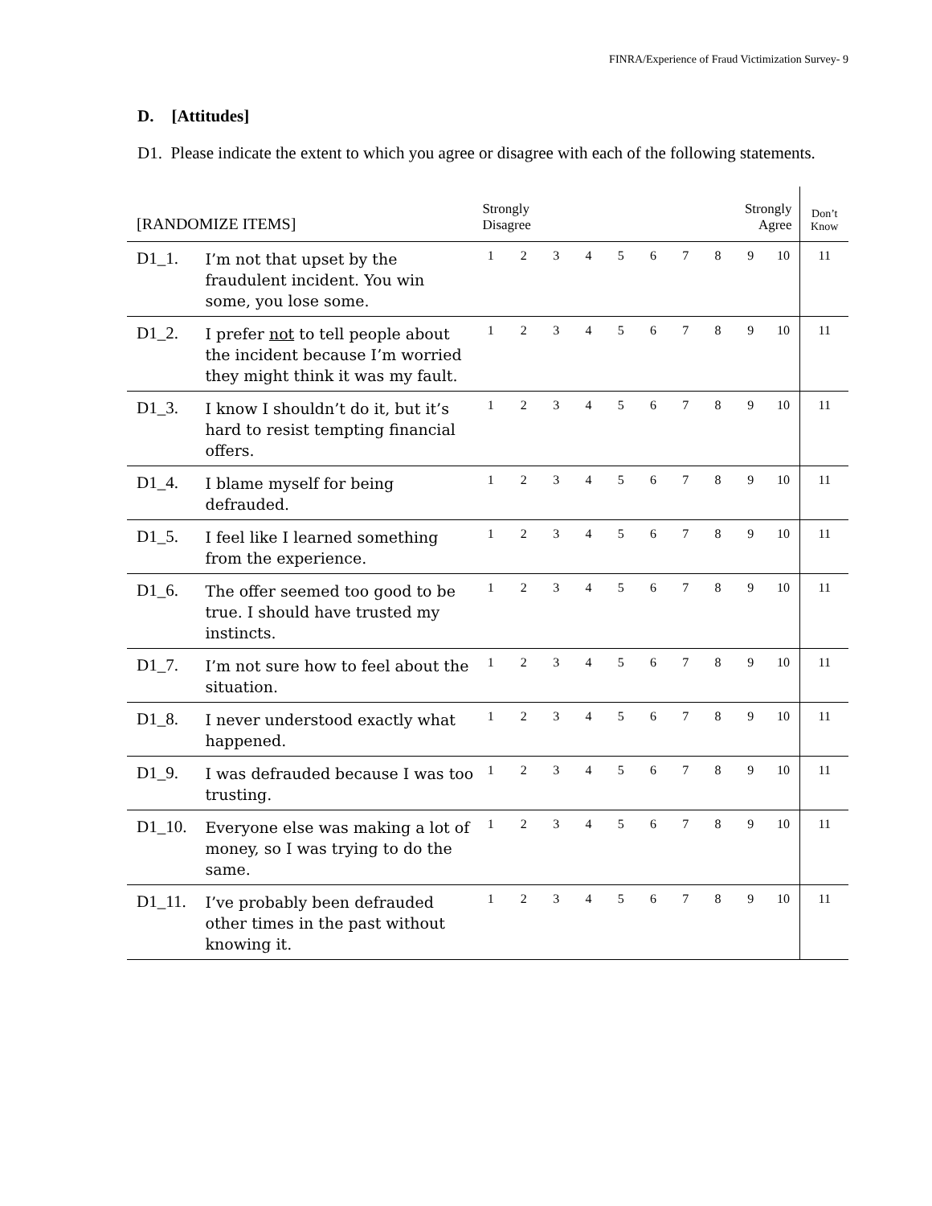FINRA/Experience of Fraud Victimization Survey- 9
D. [Attitudes]
D1. Please indicate the extent to which you agree or disagree with each of the following statements.
| [RANDOMIZE ITEMS] | | Strongly Disagree | | | | | | | | Strongly Agree | | Don’t Know |
| --- | --- | --- | --- | --- | --- | --- | --- | --- | --- | --- | --- | --- |
| D1_1. | I’m not that upset by the fraudulent incident. You win some, you lose some. | 1 | 2 | 3 | 4 | 5 | 6 | 7 | 8 | 9 | 10 | 11 |
| D1_2. | I prefer not to tell people about the incident because I’m worried they might think it was my fault. | 1 | 2 | 3 | 4 | 5 | 6 | 7 | 8 | 9 | 10 | 11 |
| D1_3. | I know I shouldn’t do it, but it’s hard to resist tempting financial offers. | 1 | 2 | 3 | 4 | 5 | 6 | 7 | 8 | 9 | 10 | 11 |
| D1_4. | I blame myself for being defrauded. | 1 | 2 | 3 | 4 | 5 | 6 | 7 | 8 | 9 | 10 | 11 |
| D1_5. | I feel like I learned something from the experience. | 1 | 2 | 3 | 4 | 5 | 6 | 7 | 8 | 9 | 10 | 11 |
| D1_6. | The offer seemed too good to be true. I should have trusted my instincts. | 1 | 2 | 3 | 4 | 5 | 6 | 7 | 8 | 9 | 10 | 11 |
| D1_7. | I’m not sure how to feel about the situation. | 1 | 2 | 3 | 4 | 5 | 6 | 7 | 8 | 9 | 10 | 11 |
| D1_8. | I never understood exactly what happened. | 1 | 2 | 3 | 4 | 5 | 6 | 7 | 8 | 9 | 10 | 11 |
| D1_9. | I was defrauded because I was too trusting. | 1 | 2 | 3 | 4 | 5 | 6 | 7 | 8 | 9 | 10 | 11 |
| D1_10. | Everyone else was making a lot of money, so I was trying to do the same. | 1 | 2 | 3 | 4 | 5 | 6 | 7 | 8 | 9 | 10 | 11 |
| D1_11. | I’ve probably been defrauded other times in the past without knowing it. | 1 | 2 | 3 | 4 | 5 | 6 | 7 | 8 | 9 | 10 | 11 |